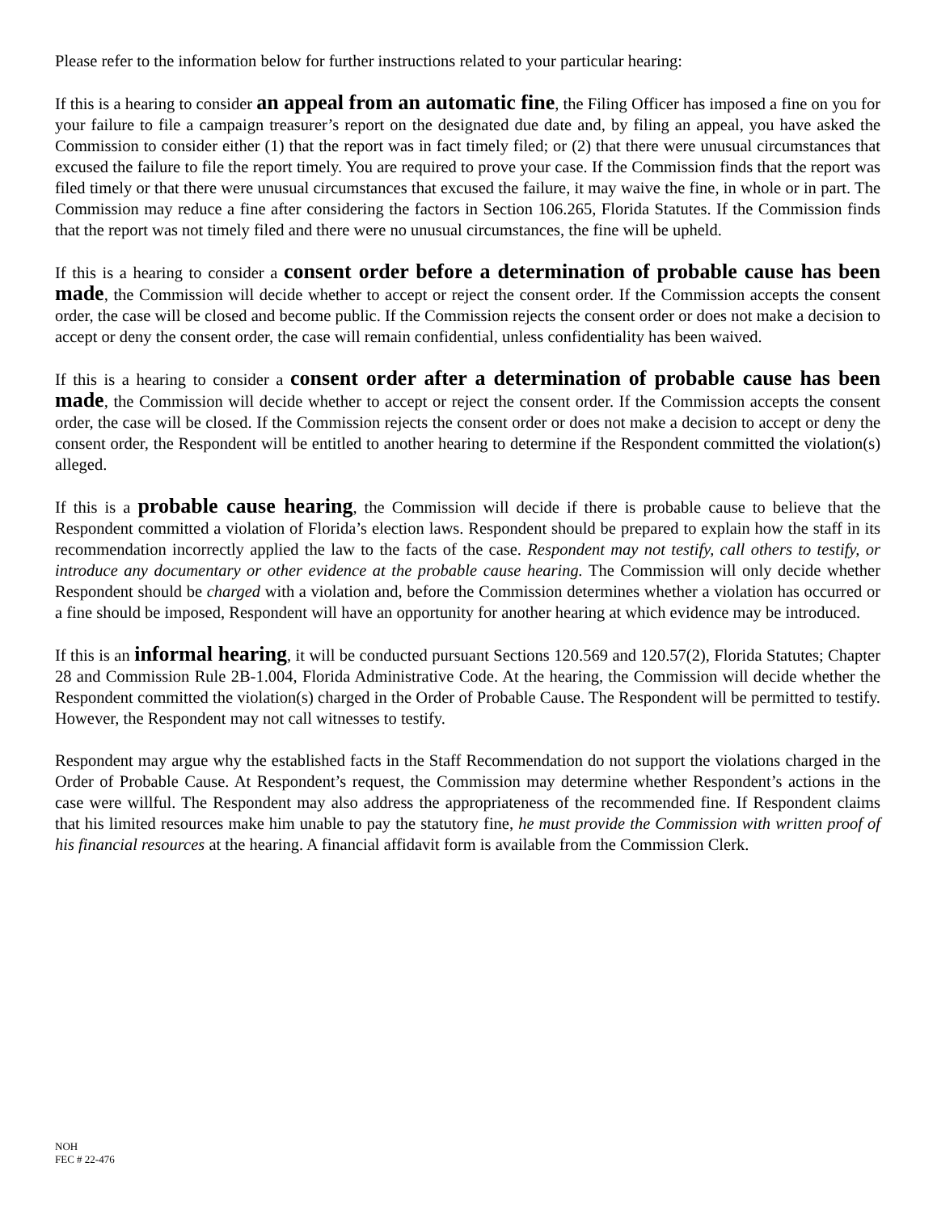Please refer to the information below for further instructions related to your particular hearing:
If this is a hearing to consider an appeal from an automatic fine, the Filing Officer has imposed a fine on you for your failure to file a campaign treasurer’s report on the designated due date and, by filing an appeal, you have asked the Commission to consider either (1) that the report was in fact timely filed; or (2) that there were unusual circumstances that excused the failure to file the report timely. You are required to prove your case. If the Commission finds that the report was filed timely or that there were unusual circumstances that excused the failure, it may waive the fine, in whole or in part. The Commission may reduce a fine after considering the factors in Section 106.265, Florida Statutes. If the Commission finds that the report was not timely filed and there were no unusual circumstances, the fine will be upheld.
If this is a hearing to consider a consent order before a determination of probable cause has been made, the Commission will decide whether to accept or reject the consent order. If the Commission accepts the consent order, the case will be closed and become public. If the Commission rejects the consent order or does not make a decision to accept or deny the consent order, the case will remain confidential, unless confidentiality has been waived.
If this is a hearing to consider a consent order after a determination of probable cause has been made, the Commission will decide whether to accept or reject the consent order. If the Commission accepts the consent order, the case will be closed. If the Commission rejects the consent order or does not make a decision to accept or deny the consent order, the Respondent will be entitled to another hearing to determine if the Respondent committed the violation(s) alleged.
If this is a probable cause hearing, the Commission will decide if there is probable cause to believe that the Respondent committed a violation of Florida’s election laws. Respondent should be prepared to explain how the staff in its recommendation incorrectly applied the law to the facts of the case. Respondent may not testify, call others to testify, or introduce any documentary or other evidence at the probable cause hearing. The Commission will only decide whether Respondent should be charged with a violation and, before the Commission determines whether a violation has occurred or a fine should be imposed, Respondent will have an opportunity for another hearing at which evidence may be introduced.
If this is an informal hearing, it will be conducted pursuant Sections 120.569 and 120.57(2), Florida Statutes; Chapter 28 and Commission Rule 2B-1.004, Florida Administrative Code. At the hearing, the Commission will decide whether the Respondent committed the violation(s) charged in the Order of Probable Cause. The Respondent will be permitted to testify. However, the Respondent may not call witnesses to testify.
Respondent may argue why the established facts in the Staff Recommendation do not support the violations charged in the Order of Probable Cause. At Respondent’s request, the Commission may determine whether Respondent’s actions in the case were willful. The Respondent may also address the appropriateness of the recommended fine. If Respondent claims that his limited resources make him unable to pay the statutory fine, he must provide the Commission with written proof of his financial resources at the hearing. A financial affidavit form is available from the Commission Clerk.
NOH
FEC # 22-476